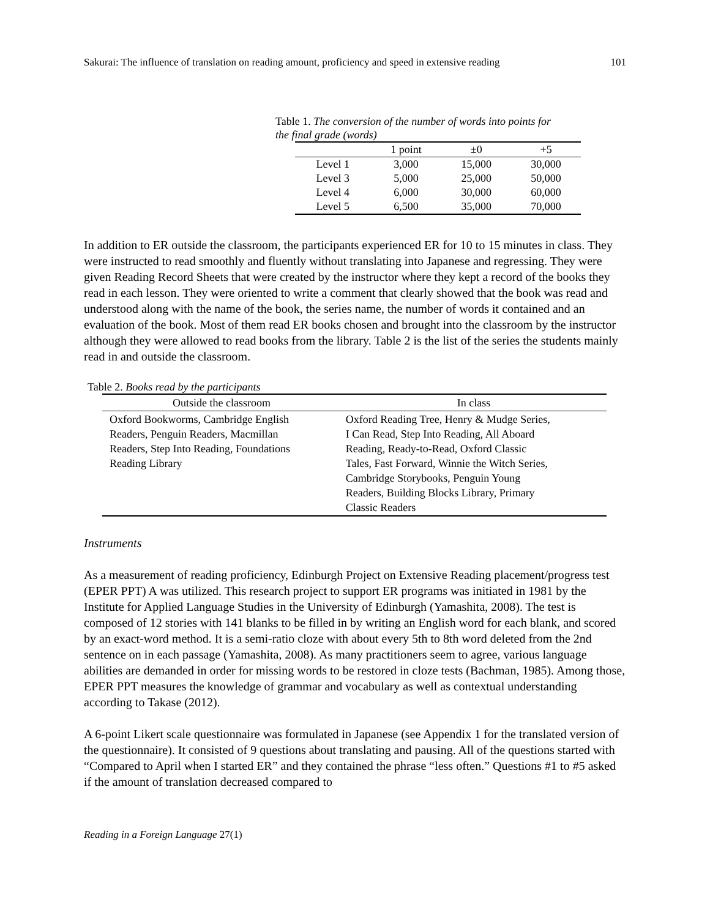Sakurai: The influence of translation on reading amount, proficiency and speed in extensive reading 101
Table 1. The conversion of the number of words into points for the final grade (words)
| | 1 point | ±0 | +5 |
| --- | --- | --- | --- |
| Level 1 | 3,000 | 15,000 | 30,000 |
| Level 3 | 5,000 | 25,000 | 50,000 |
| Level 4 | 6,000 | 30,000 | 60,000 |
| Level 5 | 6,500 | 35,000 | 70,000 |
In addition to ER outside the classroom, the participants experienced ER for 10 to 15 minutes in class. They were instructed to read smoothly and fluently without translating into Japanese and regressing. They were given Reading Record Sheets that were created by the instructor where they kept a record of the books they read in each lesson. They were oriented to write a comment that clearly showed that the book was read and understood along with the name of the book, the series name, the number of words it contained and an evaluation of the book. Most of them read ER books chosen and brought into the classroom by the instructor although they were allowed to read books from the library. Table 2 is the list of the series the students mainly read in and outside the classroom.
Table 2. Books read by the participants
| Outside the classroom | In class |
| --- | --- |
| Oxford Bookworms, Cambridge English Readers, Penguin Readers, Macmillan Readers, Step Into Reading, Foundations Reading Library | Oxford Reading Tree, Henry & Mudge Series, I Can Read, Step Into Reading, All Aboard Reading, Ready-to-Read, Oxford Classic Tales, Fast Forward, Winnie the Witch Series, Cambridge Storybooks, Penguin Young Readers, Building Blocks Library, Primary Classic Readers |
Instruments
As a measurement of reading proficiency, Edinburgh Project on Extensive Reading placement/progress test (EPER PPT) A was utilized. This research project to support ER programs was initiated in 1981 by the Institute for Applied Language Studies in the University of Edinburgh (Yamashita, 2008). The test is composed of 12 stories with 141 blanks to be filled in by writing an English word for each blank, and scored by an exact-word method. It is a semi-ratio cloze with about every 5th to 8th word deleted from the 2nd sentence on in each passage (Yamashita, 2008). As many practitioners seem to agree, various language abilities are demanded in order for missing words to be restored in cloze tests (Bachman, 1985). Among those, EPER PPT measures the knowledge of grammar and vocabulary as well as contextual understanding according to Takase (2012).
A 6-point Likert scale questionnaire was formulated in Japanese (see Appendix 1 for the translated version of the questionnaire). It consisted of 9 questions about translating and pausing. All of the questions started with “Compared to April when I started ER” and they contained the phrase “less often.” Questions #1 to #5 asked if the amount of translation decreased compared to
Reading in a Foreign Language 27(1)